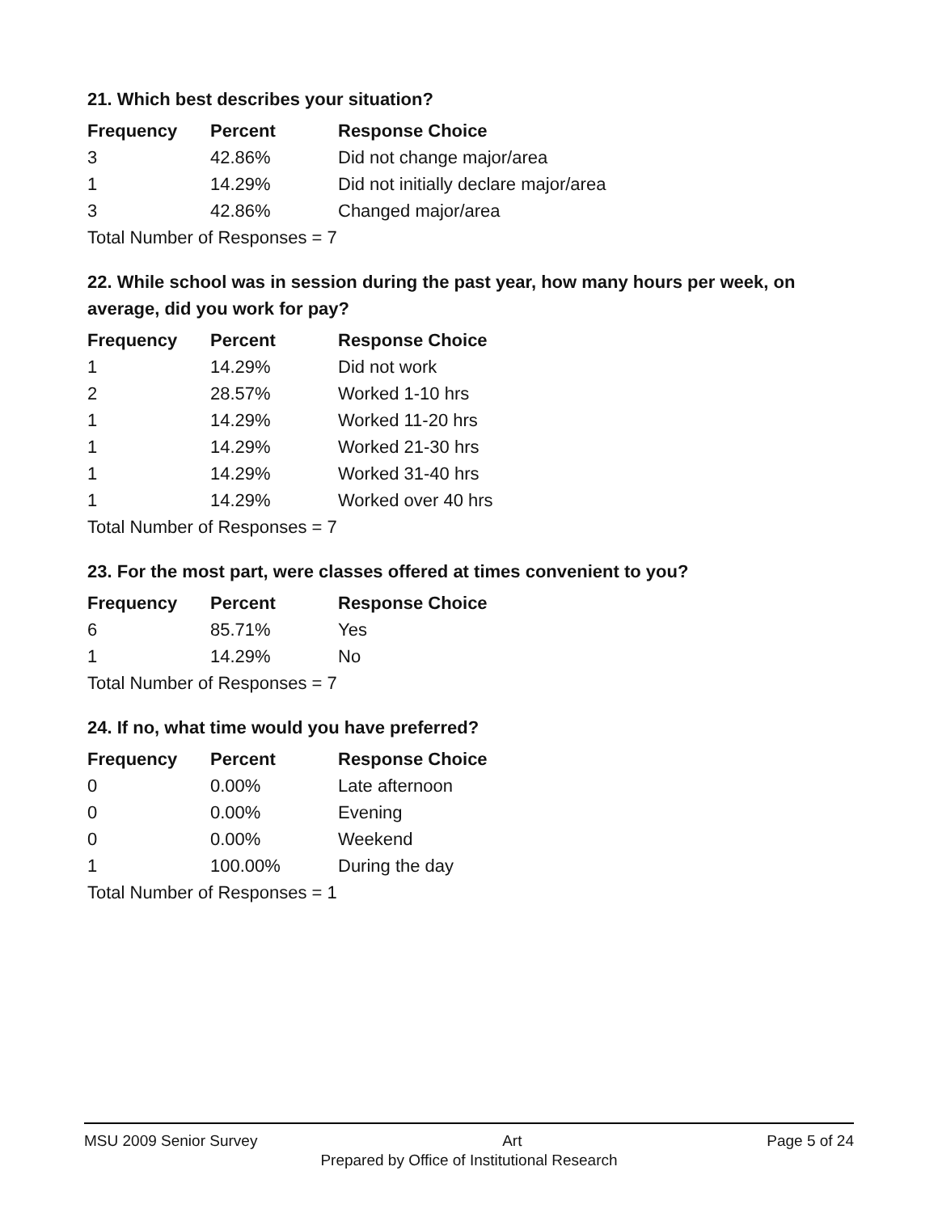21. Which best describes your situation?
| Frequency | Percent | Response Choice |
| --- | --- | --- |
| 3 | 42.86% | Did not change major/area |
| 1 | 14.29% | Did not initially declare major/area |
| 3 | 42.86% | Changed major/area |
| Total Number of Responses = 7 | | |
22. While school was in session during the past year, how many hours per week, on average, did you work for pay?
| Frequency | Percent | Response Choice |
| --- | --- | --- |
| 1 | 14.29% | Did not work |
| 2 | 28.57% | Worked 1-10 hrs |
| 1 | 14.29% | Worked 11-20 hrs |
| 1 | 14.29% | Worked 21-30 hrs |
| 1 | 14.29% | Worked 31-40 hrs |
| 1 | 14.29% | Worked over 40 hrs |
| Total Number of Responses = 7 | | |
23. For the most part, were classes offered at times convenient to you?
| Frequency | Percent | Response Choice |
| --- | --- | --- |
| 6 | 85.71% | Yes |
| 1 | 14.29% | No |
| Total Number of Responses = 7 | | |
24. If no, what time would you have preferred?
| Frequency | Percent | Response Choice |
| --- | --- | --- |
| 0 | 0.00% | Late afternoon |
| 0 | 0.00% | Evening |
| 0 | 0.00% | Weekend |
| 1 | 100.00% | During the day |
| Total Number of Responses = 1 | | |
MSU 2009 Senior Survey Art Page 5 of 24
Prepared by Office of Institutional Research